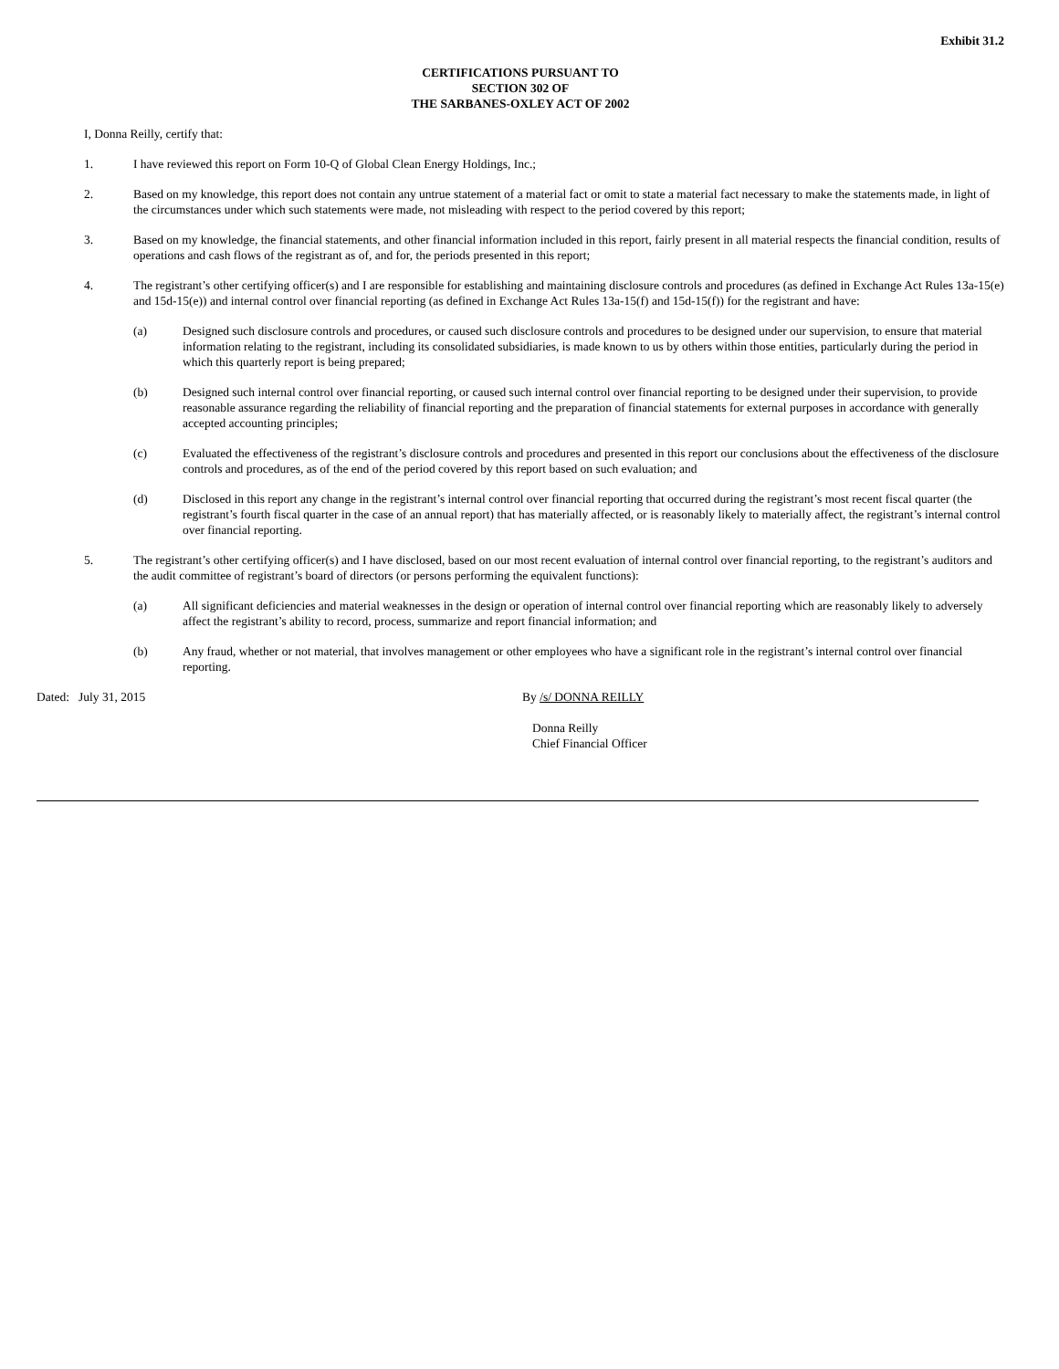Exhibit 31.2
CERTIFICATIONS PURSUANT TO
SECTION 302 OF
THE SARBANES-OXLEY ACT OF 2002
I, Donna Reilly, certify that:
1. I have reviewed this report on Form 10-Q of Global Clean Energy Holdings, Inc.;
2. Based on my knowledge, this report does not contain any untrue statement of a material fact or omit to state a material fact necessary to make the statements made, in light of the circumstances under which such statements were made, not misleading with respect to the period covered by this report;
3. Based on my knowledge, the financial statements, and other financial information included in this report, fairly present in all material respects the financial condition, results of operations and cash flows of the registrant as of, and for, the periods presented in this report;
4. The registrant’s other certifying officer(s) and I are responsible for establishing and maintaining disclosure controls and procedures (as defined in Exchange Act Rules 13a-15(e) and 15d-15(e)) and internal control over financial reporting (as defined in Exchange Act Rules 13a-15(f) and 15d-15(f)) for the registrant and have:
(a) Designed such disclosure controls and procedures, or caused such disclosure controls and procedures to be designed under our supervision, to ensure that material information relating to the registrant, including its consolidated subsidiaries, is made known to us by others within those entities, particularly during the period in which this quarterly report is being prepared;
(b) Designed such internal control over financial reporting, or caused such internal control over financial reporting to be designed under their supervision, to provide reasonable assurance regarding the reliability of financial reporting and the preparation of financial statements for external purposes in accordance with generally accepted accounting principles;
(c) Evaluated the effectiveness of the registrant’s disclosure controls and procedures and presented in this report our conclusions about the effectiveness of the disclosure controls and procedures, as of the end of the period covered by this report based on such evaluation; and
(d) Disclosed in this report any change in the registrant’s internal control over financial reporting that occurred during the registrant’s most recent fiscal quarter (the registrant’s fourth fiscal quarter in the case of an annual report) that has materially affected, or is reasonably likely to materially affect, the registrant’s internal control over financial reporting.
5. The registrant’s other certifying officer(s) and I have disclosed, based on our most recent evaluation of internal control over financial reporting, to the registrant’s auditors and the audit committee of registrant’s board of directors (or persons performing the equivalent functions):
(a) All significant deficiencies and material weaknesses in the design or operation of internal control over financial reporting which are reasonably likely to adversely affect the registrant’s ability to record, process, summarize and report financial information; and
(b) Any fraud, whether or not material, that involves management or other employees who have a significant role in the registrant’s internal control over financial reporting.
Dated: July 31, 2015 By /s/ DONNA REILLY
Donna Reilly
Chief Financial Officer